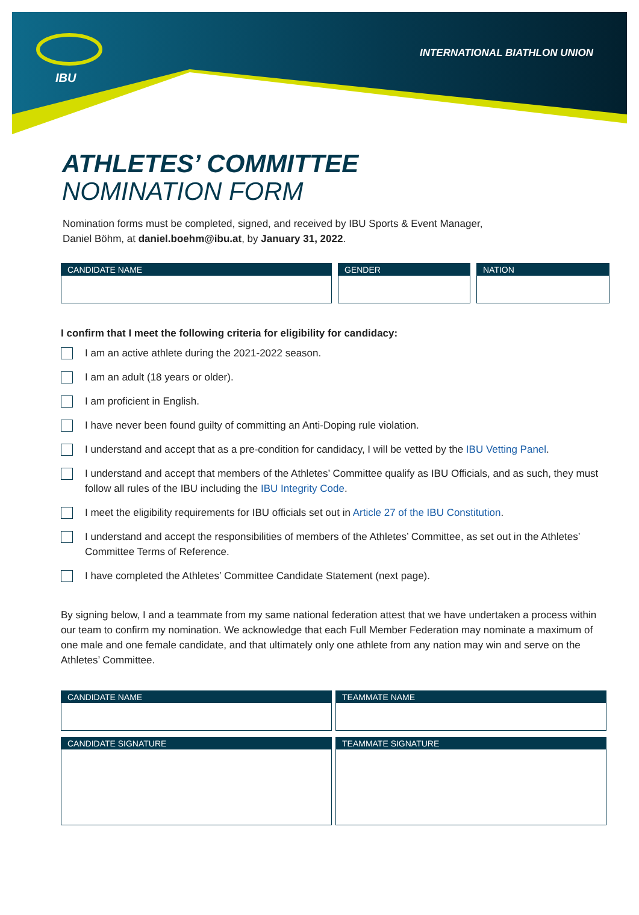IBU
INTERNATIONAL BIATHLON UNION
ATHLETES’ COMMITTEE
NOMINATION FORM
Nomination forms must be completed, signed, and received by IBU Sports & Event Manager,
Daniel Böhm, at daniel.boehm@ibu.at, by January 31, 2022.
CANDIDATE NAME GENDER NATION
I confirm that I meet the following criteria for eligibility for candidacy:
I am an active athlete during the 2021-2022 season.
I am an adult (18 years or older).
I am proficient in English.
I have never been found guilty of committing an Anti-Doping rule violation.
I understand and accept that as a pre-condition for candidacy, I will be vetted by the IBU Vetting Panel.
I understand and accept that members of the Athletes’ Committee qualify as IBU Officials, and as such, they must follow all rules of the IBU including the IBU Integrity Code.
I meet the eligibility requirements for IBU officials set out in Article 27 of the IBU Constitution.
I understand and accept the responsibilities of members of the Athletes’ Committee, as set out in the Athletes’ Committee Terms of Reference.
I have completed the Athletes’ Committee Candidate Statement (next page).
By signing below, I and a teammate from my same national federation attest that we have undertaken a process within our team to confirm my nomination. We acknowledge that each Full Member Federation may nominate a maximum of one male and one female candidate, and that ultimately only one athlete from any nation may win and serve on the Athletes’ Committee.
CANDIDATE NAME TEAMMATE NAME
CANDIDATE SIGNATURE TEAMMATE SIGNATURE